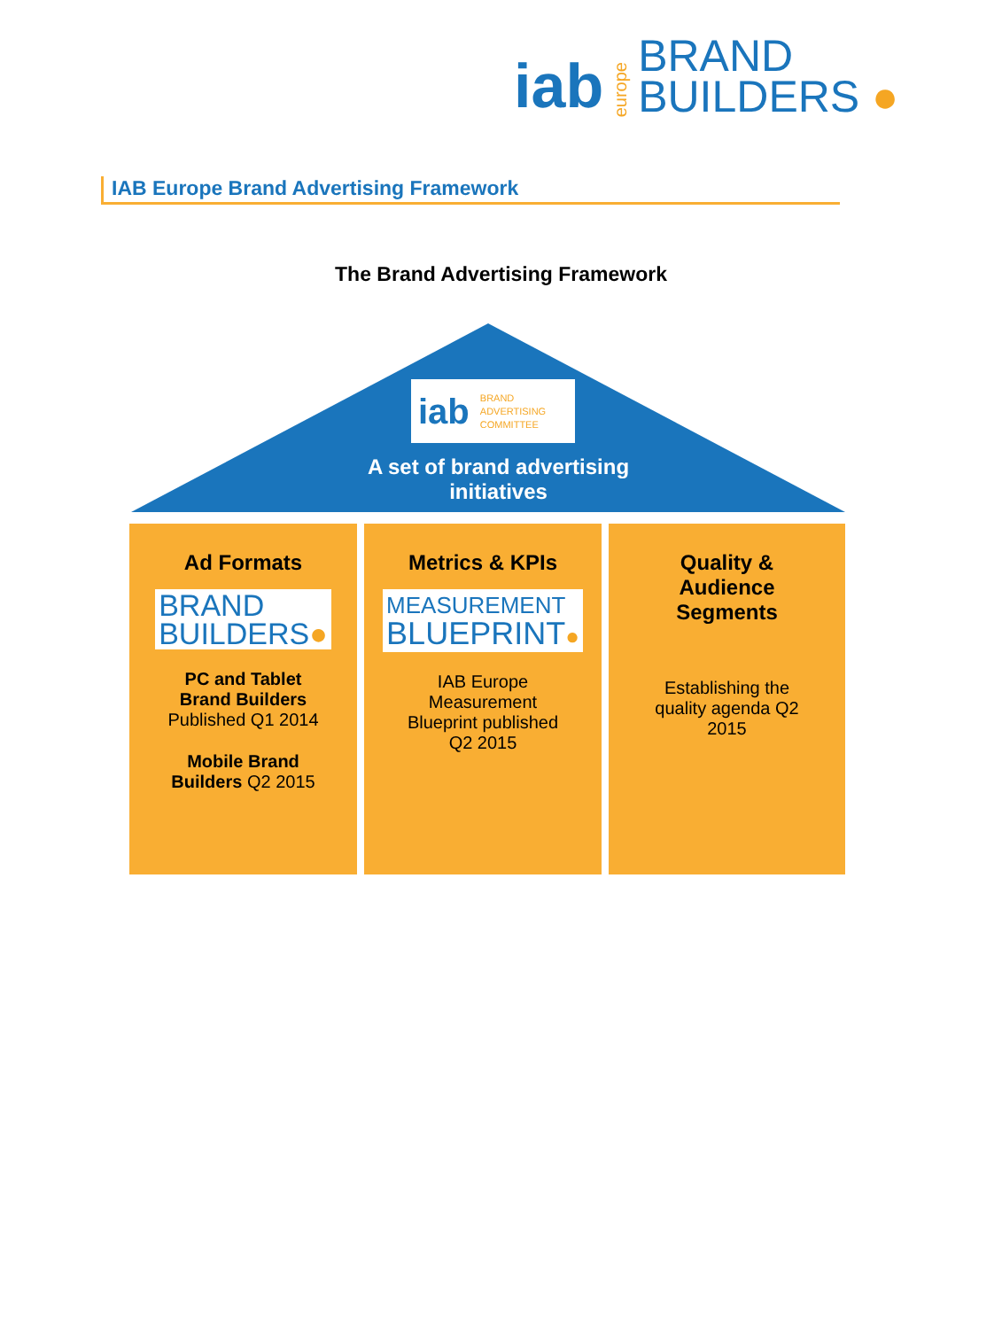iab europe BRAND
BUILDERS ●
IAB Europe Brand Advertising Framework
The Brand Advertising Framework
iab BRAND
ADVERTISING
COMMITTEE
A set of brand advertising initiatives
Ad Formats
BRAND
BUILDERS●
PC and Tablet
Brand Builders
Published Q1 2014
Mobile Brand
Builders Q2 2015
Metrics & KPIs
MEASUREMENT
BLUEPRINT●
IAB Europe
Measurement
Blueprint published
Q2 2015
Quality &
Audience
Segments
Establishing the
quality agenda Q2
2015